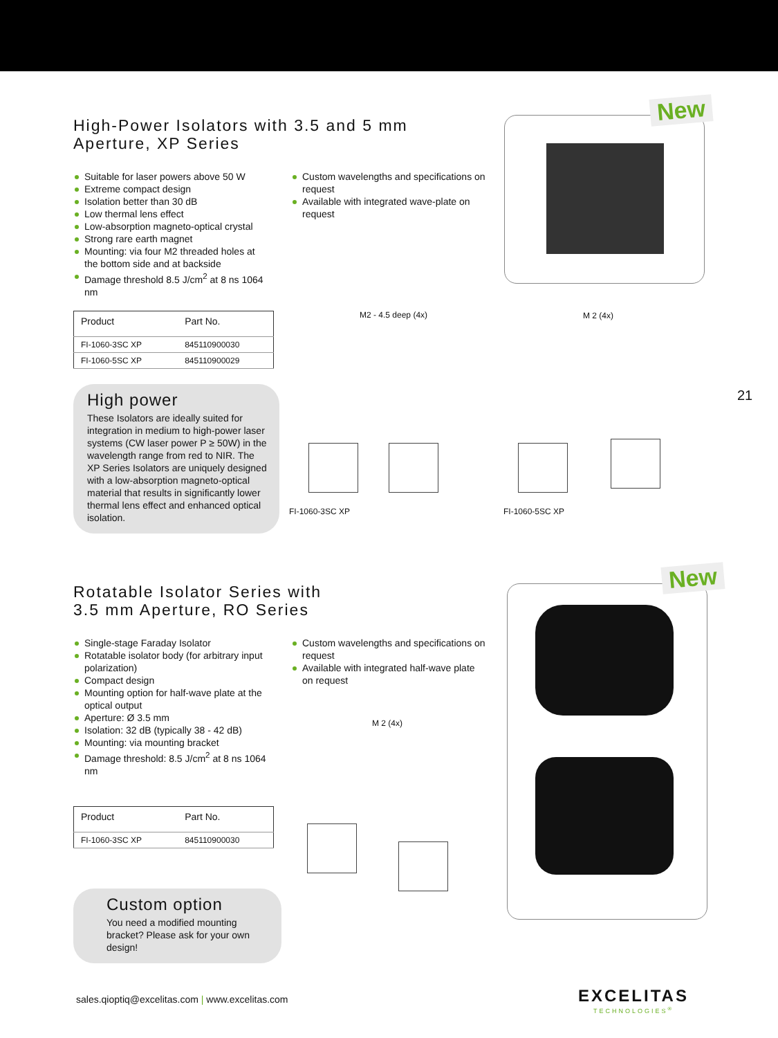High-Power Isolators with 3.5 and 5 mm
Aperture, XP Series
Suitable for laser powers above 50 W
Extreme compact design
Isolation better than 30 dB
Low thermal lens effect
Low-absorption magneto-optical crystal
Strong rare earth magnet
Mounting: via four M2 threaded holes at the bottom side and at backside
Damage threshold 8.5 J/cm<sup>2</sup> at 8 ns 1064 nm
Custom wavelengths and specifications on request
Available with integrated wave-plate on request
| Product | Part No. |
| --- | --- |
| FI-1060-3SC XP | 845110900030 |
| FI-1060-5SC XP | 845110900029 |
High power
These Isolators are ideally suited for integration in medium to high-power laser systems (CW laser power P ≥ 50W) in the wavelength range from red to NIR. The XP Series Isolators are uniquely designed with a low-absorption magneto-optical material that results in significantly lower thermal lens effect and enhanced optical isolation.
New
M2 - 4.5 deep (4x) M 2 (4x)
21
FI-1060-3SC XP FI-1060-5SC XP
Rotatable Isolator Series with
3.5 mm Aperture, RO Series
Single-stage Faraday Isolator
Rotatable isolator body (for arbitrary input polarization)
Compact design
Mounting option for half-wave plate at the optical output
Aperture: Ø 3.5 mm
Isolation: 32 dB (typically 38 - 42 dB)
Mounting: via mounting bracket
Damage threshold: 8.5 J/cm<sup>2</sup> at 8 ns 1064 nm
Custom wavelengths and specifications on request
Available with integrated half-wave plate on request
| Product | Part No. |
| --- | --- |
| FI-1060-3SC XP | 845110900030 |
Custom option
You need a modified mounting bracket? Please ask for your own design!
New
M 2 (4x)
sales.qioptiq@excelitas.com | www.excelitas.com
EXCELITAS
TECHNOLOGIES<sup>®</sup>